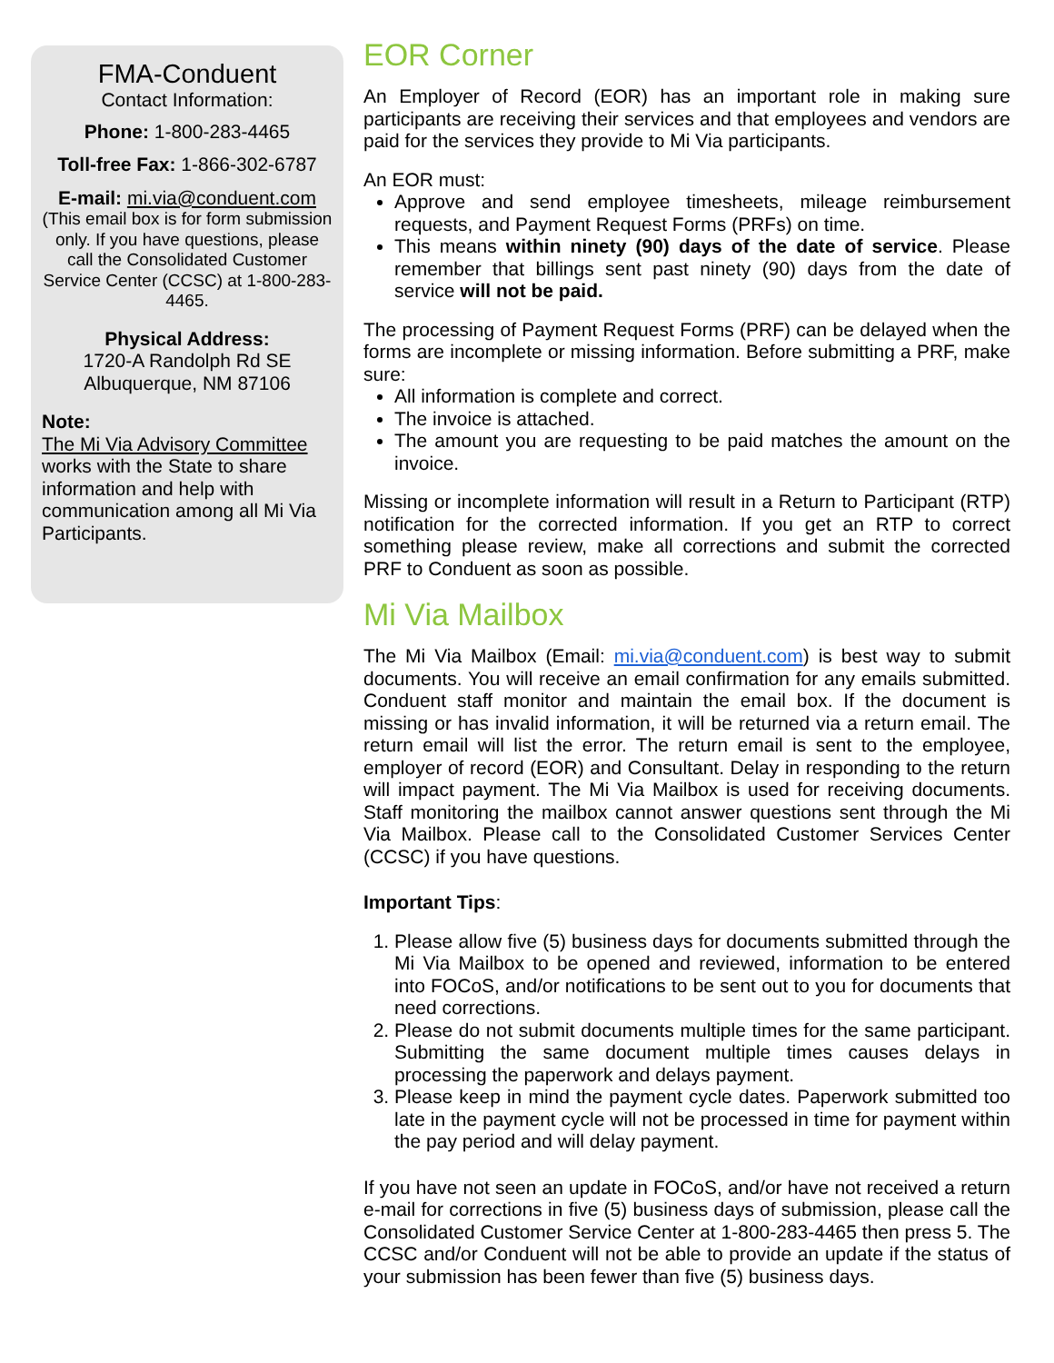FMA-Conduent
Contact Information:
Phone: 1-800-283-4465
Toll-free Fax: 1-866-302-6787
E-mail: mi.via@conduent.com
(This email box is for form submission only. If you have questions, please call the Consolidated Customer Service Center (CCSC) at 1-800-283-4465.
Physical Address:
1720-A Randolph Rd SE
Albuquerque, NM 87106
Note:
The Mi Via Advisory Committee works with the State to share information and help with communication among all Mi Via Participants.
EOR Corner
An Employer of Record (EOR) has an important role in making sure participants are receiving their services and that employees and vendors are paid for the services they provide to Mi Via participants.
An EOR must:
Approve and send employee timesheets, mileage reimbursement requests, and Payment Request Forms (PRFs) on time.
This means within ninety (90) days of the date of service. Please remember that billings sent past ninety (90) days from the date of service will not be paid.
The processing of Payment Request Forms (PRF) can be delayed when the forms are incomplete or missing information. Before submitting a PRF, make sure:
All information is complete and correct.
The invoice is attached.
The amount you are requesting to be paid matches the amount on the invoice.
Missing or incomplete information will result in a Return to Participant (RTP) notification for the corrected information. If you get an RTP to correct something please review, make all corrections and submit the corrected PRF to Conduent as soon as possible.
Mi Via Mailbox
The Mi Via Mailbox (Email: mi.via@conduent.com) is best way to submit documents. You will receive an email confirmation for any emails submitted. Conduent staff monitor and maintain the email box. If the document is missing or has invalid information, it will be returned via a return email. The return email will list the error. The return email is sent to the employee, employer of record (EOR) and Consultant. Delay in responding to the return will impact payment. The Mi Via Mailbox is used for receiving documents. Staff monitoring the mailbox cannot answer questions sent through the Mi Via Mailbox. Please call to the Consolidated Customer Services Center (CCSC) if you have questions.
Important Tips:
1. Please allow five (5) business days for documents submitted through the Mi Via Mailbox to be opened and reviewed, information to be entered into FOCoS, and/or notifications to be sent out to you for documents that need corrections.
2. Please do not submit documents multiple times for the same participant. Submitting the same document multiple times causes delays in processing the paperwork and delays payment.
3. Please keep in mind the payment cycle dates. Paperwork submitted too late in the payment cycle will not be processed in time for payment within the pay period and will delay payment.
If you have not seen an update in FOCoS, and/or have not received a return e-mail for corrections in five (5) business days of submission, please call the Consolidated Customer Service Center at 1-800-283-4465 then press 5. The CCSC and/or Conduent will not be able to provide an update if the status of your submission has been fewer than five (5) business days.